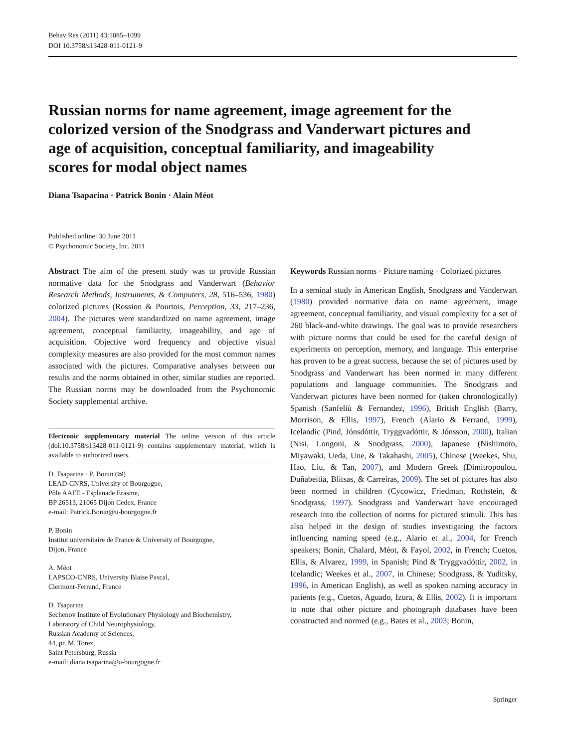Behav Res (2011) 43:1085–1099
DOI 10.3758/s13428-011-0121-9
Russian norms for name agreement, image agreement for the colorized version of the Snodgrass and Vanderwart pictures and age of acquisition, conceptual familiarity, and imageability scores for modal object names
Diana Tsaparina · Patrick Bonin · Alain Méot
Published online: 30 June 2011
© Psychonomic Society, Inc. 2011
Abstract The aim of the present study was to provide Russian normative data for the Snodgrass and Vanderwart (Behavior Research Methods, Instruments, & Computers, 28, 516–536, 1980) colorized pictures (Rossion & Pourtois, Perception, 33, 217–236, 2004). The pictures were standardized on name agreement, image agreement, conceptual familiarity, imageability, and age of acquisition. Objective word frequency and objective visual complexity measures are also provided for the most common names associated with the pictures. Comparative analyses between our results and the norms obtained in other, similar studies are reported. The Russian norms may be downloaded from the Psychonomic Society supplemental archive.
Electronic supplementary material The online version of this article (doi:10.3758/s13428-011-0121-9) contains supplementary material, which is available to authorized users.
D. Tsaparina · P. Bonin (✉)
LEAD-CNRS, University of Bourgogne,
Pôle AAFE - Esplanade Erasme,
BP 26513, 21065 Dijon Cedex, France
e-mail: Patrick.Bonin@u-bourgogne.fr
P. Bonin
Institut universitaire de France & University of Bourgogne,
Dijon, France
A. Méot
LAPSCO-CNRS, University Blaise Pascal,
Clermont-Ferrand, France
D. Tsaparina
Sechenov Institute of Evolutionary Physiology and Biochemistry,
Laboratory of Child Neurophysiology,
Russian Academy of Sciences,
44, pr. M. Torez,
Saint Petersburg, Russia
e-mail: diana.tsaparina@u-bourgogne.fr
Keywords Russian norms · Picture naming · Colorized pictures
In a seminal study in American English, Snodgrass and Vanderwart (1980) provided normative data on name agreement, image agreement, conceptual familiarity, and visual complexity for a set of 260 black-and-white drawings. The goal was to provide researchers with picture norms that could be used for the careful design of experiments on perception, memory, and language. This enterprise has proven to be a great success, because the set of pictures used by Snodgrass and Vanderwart has been normed in many different populations and language communities. The Snodgrass and Vanderwart pictures have been normed for (taken chronologically) Spanish (Sanfeliù & Fernandez, 1996), British English (Barry, Morrison, & Ellis, 1997), French (Alario & Ferrand, 1999), Icelandic (Pind, Jónsdóttir, Tryggvadóttir, & Jónsson, 2000), Italian (Nisi, Longoni, & Snodgrass, 2000), Japanese (Nishimoto, Miyawaki, Ueda, Une, & Takahashi, 2005), Chinese (Weekes, Shu, Hao, Liu, & Tan, 2007), and Modern Greek (Dimitropoulou, Duñabeitia, Blitsas, & Carreiras, 2009). The set of pictures has also been normed in children (Cycowicz, Friedman, Rothstein, & Snodgrass, 1997). Snodgrass and Vanderwart have encouraged research into the collection of norms for pictured stimuli. This has also helped in the design of studies investigating the factors influencing naming speed (e.g., Alario et al., 2004, for French speakers; Bonin, Chalard, Méot, & Fayol, 2002, in French; Cuetos, Ellis, & Alvarez, 1999, in Spanish; Pind & Tryggvadóttir, 2002, in Icelandic; Weekes et al., 2007, in Chinese; Snodgrass, & Yuditsky, 1996, in American English), as well as spoken naming accuracy in patients (e.g., Cuetos, Aguado, Izura, & Ellis, 2002). It is important to note that other picture and photograph databases have been constructed and normed (e.g., Bates et al., 2003; Bonin,
Springer